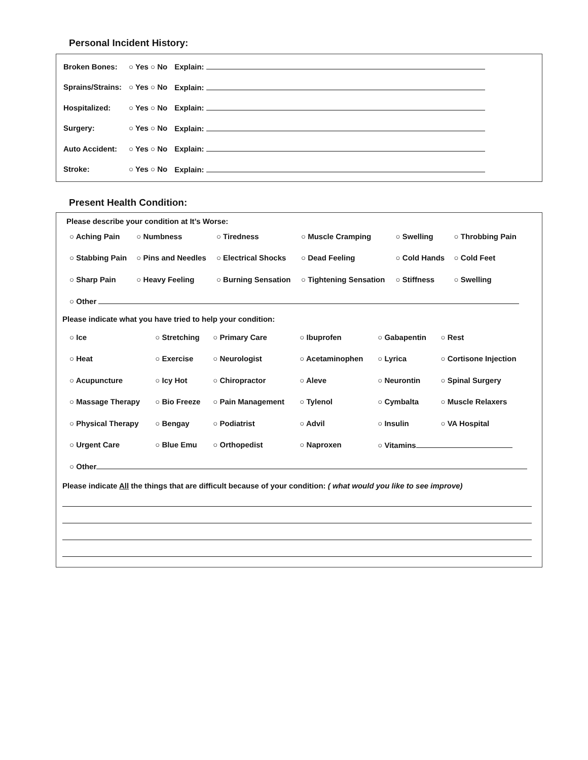Personal Incident History:
| Broken Bones: | ○ Yes ○ No | Explain: |
| Sprains/Strains: | ○ Yes ○ No | Explain: |
| Hospitalized: | ○ Yes ○ No | Explain: |
| Surgery: | ○ Yes ○ No | Explain: |
| Auto Accident: | ○ Yes ○ No | Explain: |
| Stroke: | ○ Yes ○ No | Explain: |
Present Health Condition:
Please describe your condition at It’s Worse:
| ○ Aching Pain | ○ Numbness | ○ Tiredness | ○ Muscle Cramping | ○ Swelling | ○ Throbbing Pain |
| ○ Stabbing Pain | ○ Pins and Needles | ○ Electrical Shocks | ○ Dead Feeling | ○ Cold Hands | ○ Cold Feet |
| ○ Sharp Pain | ○ Heavy Feeling | ○ Burning Sensation | ○ Tightening Sensation | ○ Stiffness | ○ Swelling |
| ○ Other | | | | | |
Please indicate what you have tried to help your condition:
| ○ Ice | ○ Stretching | ○ Primary Care | ○ Ibuprofen | ○ Gabapentin | ○ Rest |
| ○ Heat | ○ Exercise | ○ Neurologist | ○ Acetaminophen | ○ Lyrica | ○ Cortisone Injection |
| ○ Acupuncture | ○ Icy Hot | ○ Chiropractor | ○ Aleve | ○ Neurontin | ○ Spinal Surgery |
| ○ Massage Therapy | ○ Bio Freeze | ○ Pain Management | ○ Tylenol | ○ Cymbalta | ○ Muscle Relaxers |
| ○ Physical Therapy | ○ Bengay | ○ Podiatrist | ○ Advil | ○ Insulin | ○ VA Hospital |
| ○ Urgent Care | ○ Blue Emu | ○ Orthopedist | ○ Naproxen | ○ Vitamins | |
| ○ Other | | | | | |
Please indicate All the things that are difficult because of your condition: ( what would you like to see improve)